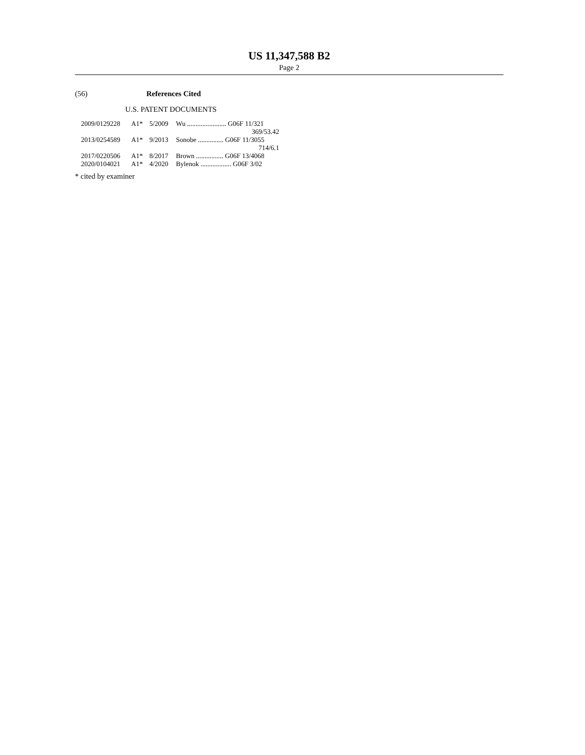US 11,347,588 B2
Page 2
(56) References Cited
U.S. PATENT DOCUMENTS
| 2009/0129228 | A1* | 5/2009 | Wu ....................... G06F 11/321 |
| | | | 369/53.42 |
| 2013/0254589 | A1* | 9/2013 | Sonobe ............... G06F 11/3055 |
| | | | 714/6.1 |
| 2017/0220506 | A1* | 8/2017 | Brown ................ G06F 13/4068 |
| 2020/0104021 | A1* | 4/2020 | Bylenok .................. G06F 3/02 |
* cited by examiner